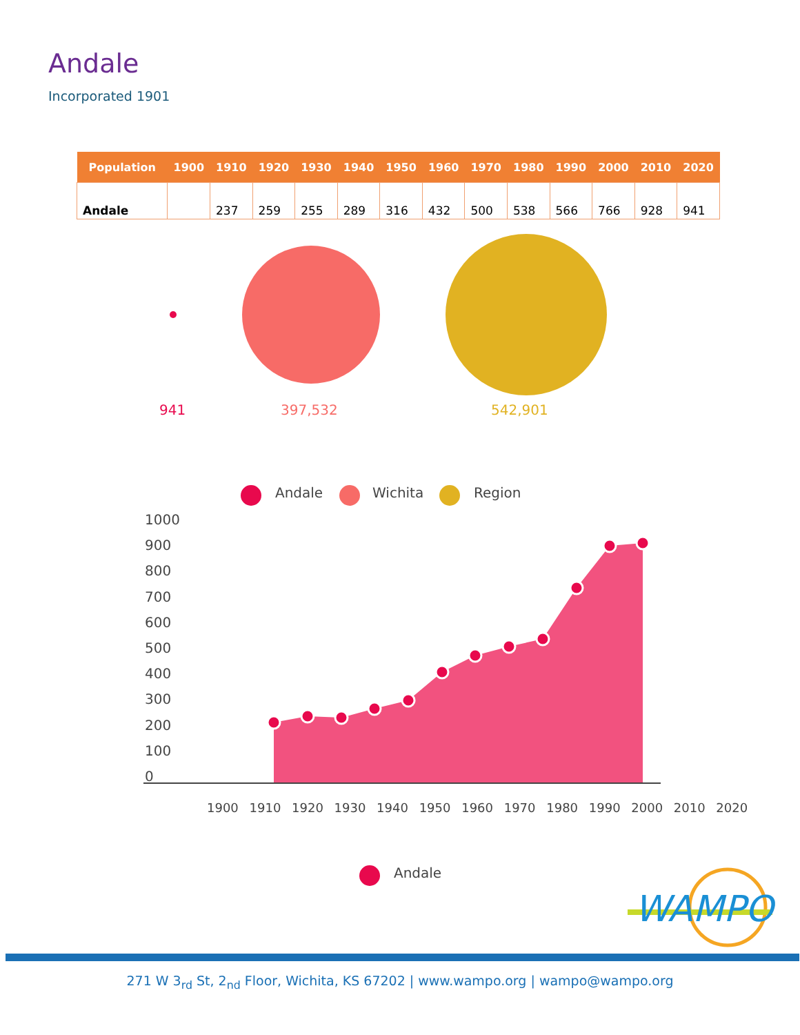Andale
Incorporated 1901
| Population | 1900 | 1910 | 1920 | 1930 | 1940 | 1950 | 1960 | 1970 | 1980 | 1990 | 2000 | 2010 | 2020 |
| --- | --- | --- | --- | --- | --- | --- | --- | --- | --- | --- | --- | --- | --- |
| Andale | | 237 | 259 | 255 | 289 | 316 | 432 | 500 | 538 | 566 | 766 | 928 | 941 |
WAMPO
941 397,532 542,901
Andale Wichita Region
1000
900
800
700
600
500
400
300
200
100
0
1900 1910 1920 1930 1940 1950 1960 1970 1980 1990 2000 2010 2020
Andale
271 W 3<sub>rd</sub> St, 2<sub>nd</sub> Floor, Wichita, KS 67202 | www.wampo.org | wampo@wampo.org